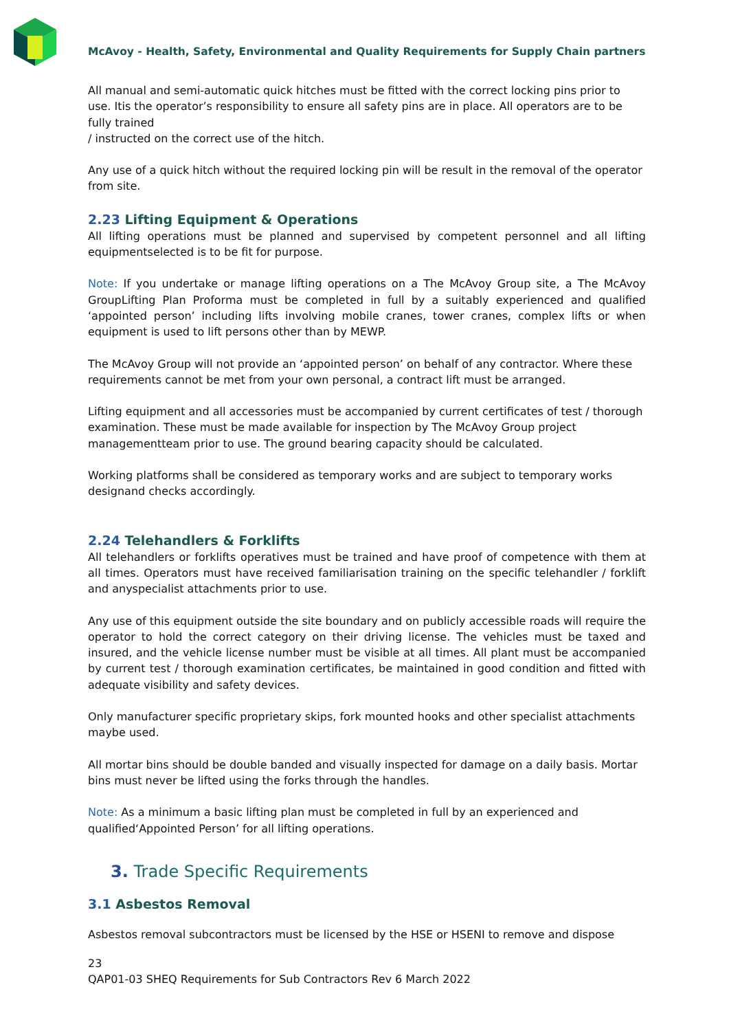McAvoy - Health, Safety, Environmental and Quality Requirements for Supply Chain partners
All manual and semi-automatic quick hitches must be fitted with the correct locking pins prior to use. Itis the operator’s responsibility to ensure all safety pins are in place. All operators are to be fully trained
/ instructed on the correct use of the hitch.
Any use of a quick hitch without the required locking pin will be result in the removal of the operator from site.
2.23 Lifting Equipment & Operations
All lifting operations must be planned and supervised by competent personnel and all lifting equipmentselected is to be fit for purpose.
Note: If you undertake or manage lifting operations on a The McAvoy Group site, a The McAvoy GroupLifting Plan Proforma must be completed in full by a suitably experienced and qualified ‘appointed person’ including lifts involving mobile cranes, tower cranes, complex lifts or when equipment is used to lift persons other than by MEWP.
The McAvoy Group will not provide an ‘appointed person’ on behalf of any contractor. Where these requirements cannot be met from your own personal, a contract lift must be arranged.
Lifting equipment and all accessories must be accompanied by current certificates of test / thorough examination. These must be made available for inspection by The McAvoy Group project managementteam prior to use. The ground bearing capacity should be calculated.
Working platforms shall be considered as temporary works and are subject to temporary works designand checks accordingly.
2.24 Telehandlers & Forklifts
All telehandlers or forklifts operatives must be trained and have proof of competence with them at all times. Operators must have received familiarisation training on the specific telehandler / forklift and anyspecialist attachments prior to use.
Any use of this equipment outside the site boundary and on publicly accessible roads will require the operator to hold the correct category on their driving license. The vehicles must be taxed and insured, and the vehicle license number must be visible at all times. All plant must be accompanied by current test / thorough examination certificates, be maintained in good condition and fitted with adequate visibility and safety devices.
Only manufacturer specific proprietary skips, fork mounted hooks and other specialist attachments maybe used.
All mortar bins should be double banded and visually inspected for damage on a daily basis. Mortar bins must never be lifted using the forks through the handles.
Note: As a minimum a basic lifting plan must be completed in full by an experienced and qualified‘Appointed Person’ for all lifting operations.
3. Trade Specific Requirements
3.1 Asbestos Removal
Asbestos removal subcontractors must be licensed by the HSE or HSENI to remove and dispose
23
QAP01-03 SHEQ Requirements for Sub Contractors Rev 6 March 2022